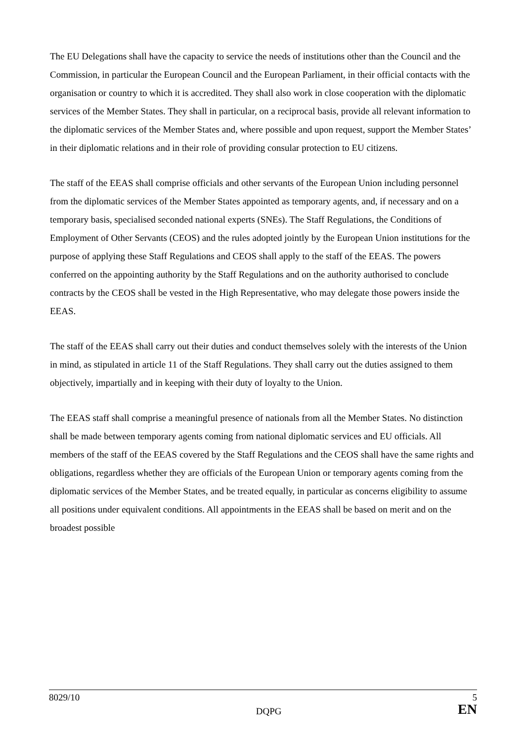The EU Delegations shall have the capacity to service the needs of institutions other than the Council and the Commission, in particular the European Council and the European Parliament, in their official contacts with the organisation or country to which it is accredited. They shall also work in close cooperation with the diplomatic services of the Member States. They shall in particular, on a reciprocal basis, provide all relevant information to the diplomatic services of the Member States and, where possible and upon request, support the Member States’ in their diplomatic relations and in their role of providing consular protection to EU citizens.
The staff of the EEAS shall comprise officials and other servants of the European Union including personnel from the diplomatic services of the Member States appointed as temporary agents, and, if necessary and on a temporary basis, specialised seconded national experts (SNEs). The Staff Regulations, the Conditions of Employment of Other Servants (CEOS) and the rules adopted jointly by the European Union institutions for the purpose of applying these Staff Regulations and CEOS shall apply to the staff of the EEAS. The powers conferred on the appointing authority by the Staff Regulations and on the authority authorised to conclude contracts by the CEOS shall be vested in the High Representative, who may delegate those powers inside the EEAS.
The staff of the EEAS shall carry out their duties and conduct themselves solely with the interests of the Union in mind, as stipulated in article 11 of the Staff Regulations. They shall carry out the duties assigned to them objectively, impartially and in keeping with their duty of loyalty to the Union.
The EEAS staff shall comprise a meaningful presence of nationals from all the Member States. No distinction shall be made between temporary agents coming from national diplomatic services and EU officials. All members of the staff of the EEAS covered by the Staff Regulations and the CEOS shall have the same rights and obligations, regardless whether they are officials of the European Union or temporary agents coming from the diplomatic services of the Member States, and be treated equally, in particular as concerns eligibility to assume all positions under equivalent conditions. All appointments in the EEAS shall be based on merit and on the broadest possible
8029/10
DQPG
5
EN